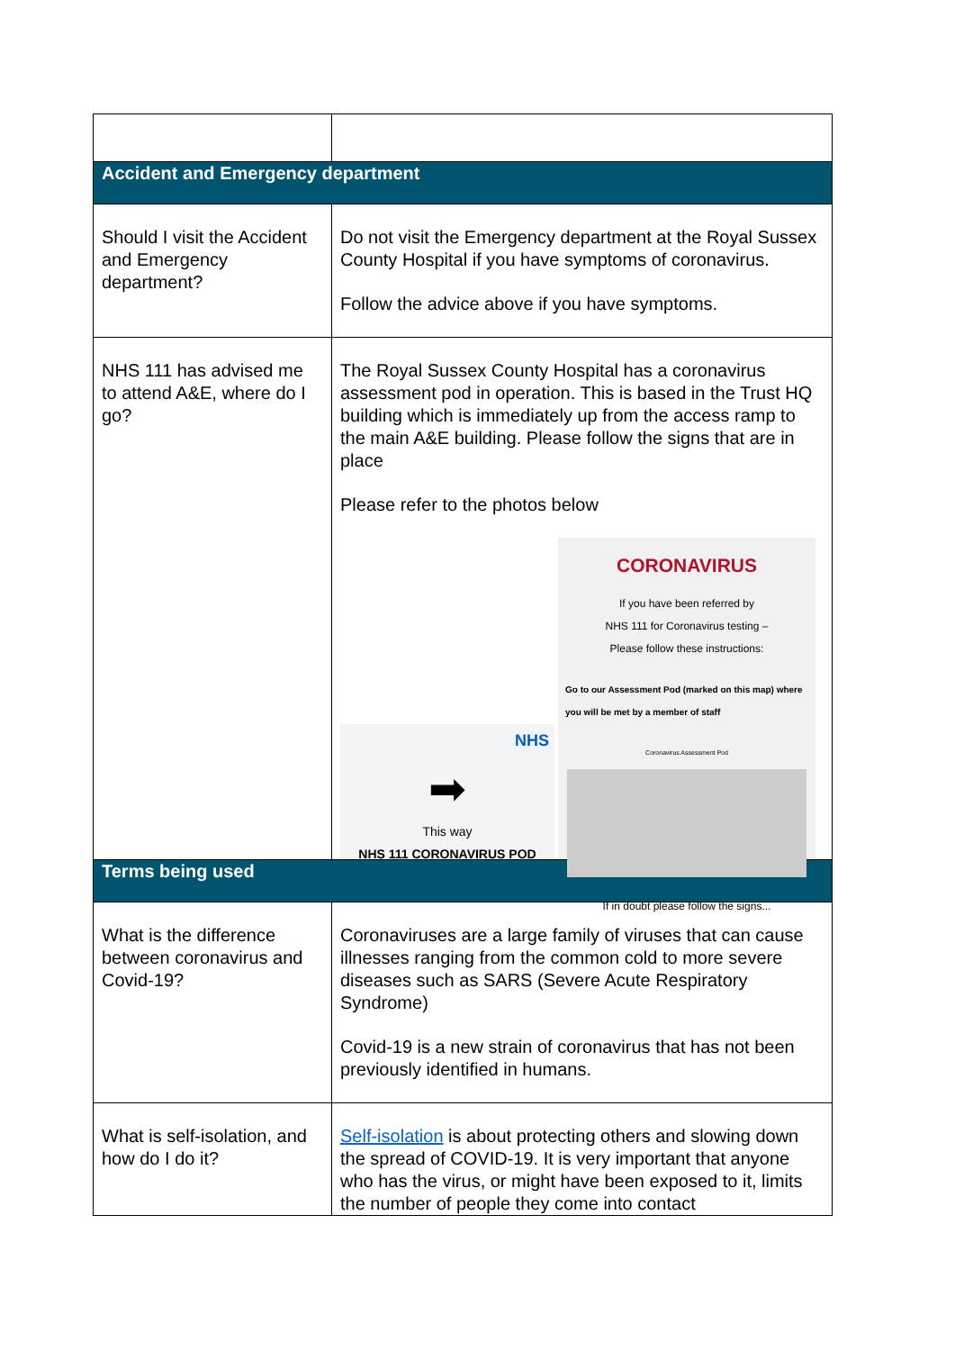| Accident and Emergency department | |
| --- | --- |
| Should I visit the Accident and Emergency department? | Do not visit the Emergency department at the Royal Sussex County Hospital if you have symptoms of coronavirus. Follow the advice above if you have symptoms. |
| NHS 111 has advised me to attend A&E, where do I go? | The Royal Sussex County Hospital has a coronavirus assessment pod in operation. This is based in the Trust HQ building which is immediately up from the access ramp to the main A&E building. Please follow the signs that are in place Please refer to the photos below NHS ➡ This way NHS 111 CORONAVIRUS POD CORONAVIRUS If you have been referred by NHS 111 for Coronavirus testing – Please follow these instructions: Go to our Assessment Pod (marked on this map) where you will be met by a member of staff Coronavirus Assessment Pod If in doubt please follow the signs... |
| Terms being used | |
| What is the difference between coronavirus and Covid-19? | Coronaviruses are a large family of viruses that can cause illnesses ranging from the common cold to more severe diseases such as SARS (Severe Acute Respiratory Syndrome) Covid-19 is a new strain of coronavirus that has not been previously identified in humans. |
| What is self-isolation, and how do I do it? | Self-isolation is about protecting others and slowing down the spread of COVID-19. It is very important that anyone who has the virus, or might have been exposed to it, limits the number of people they come into contact |